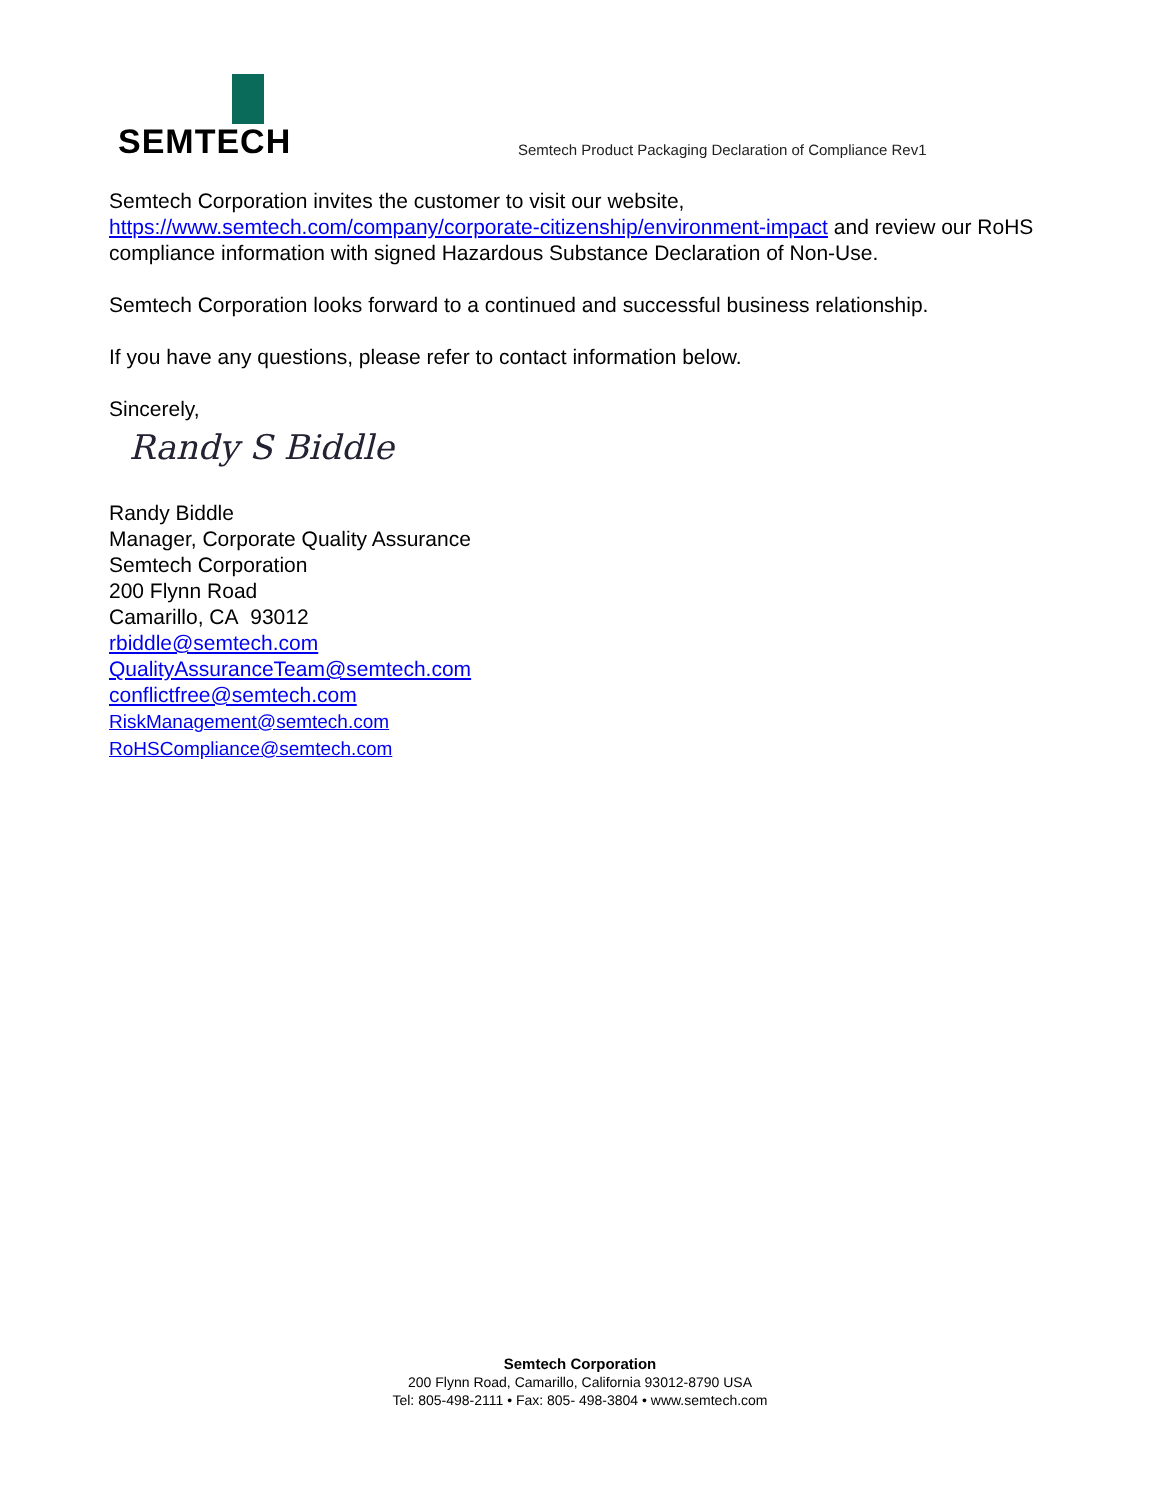SEMTECH
Semtech Product Packaging Declaration of Compliance Rev1
Semtech Corporation invites the customer to visit our website, https://www.semtech.com/company/corporate-citizenship/environment-impact and review our RoHS compliance information with signed Hazardous Substance Declaration of Non-Use.
Semtech Corporation looks forward to a continued and successful business relationship.
If you have any questions, please refer to contact information below.
Sincerely,
Randy S Biddle
Randy Biddle
Manager, Corporate Quality Assurance
Semtech Corporation
200 Flynn Road
Camarillo, CA 93012
rbiddle@semtech.com
QualityAssuranceTeam@semtech.com
conflictfree@semtech.com
RiskManagement@semtech.com
RoHSCompliance@semtech.com
Semtech Corporation
200 Flynn Road, Camarillo, California 93012-8790 USA
Tel: 805-498-2111 • Fax: 805- 498-3804 • www.semtech.com